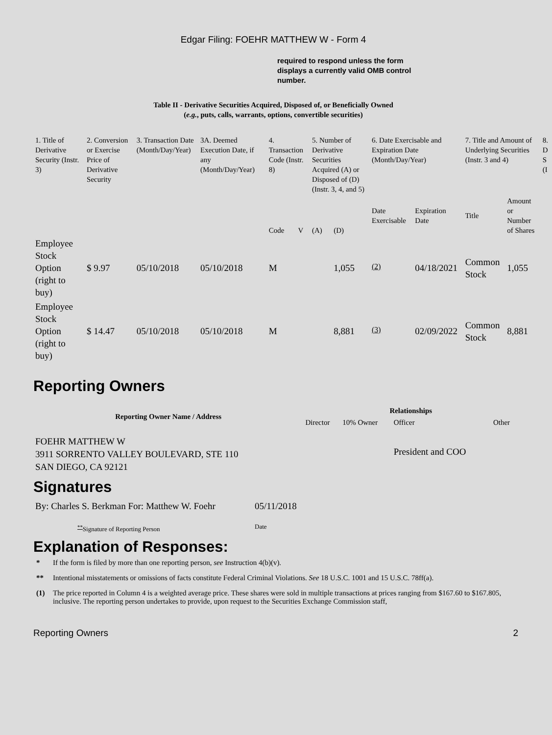Edgar Filing: FOEHR MATTHEW W - Form 4
required to respond unless the form displays a currently valid OMB control number.
Table II - Derivative Securities Acquired, Disposed of, or Beneficially Owned
(e.g., puts, calls, warrants, options, convertible securities)
| 1. Title of Derivative Security (Instr. 3) | 2. Conversion or Exercise Price of Derivative Security | 3. Transaction Date (Month/Day/Year) | 3A. Deemed Execution Date, if any (Month/Day/Year) | 4. Transaction Code (Instr. 8) | | 5. Number of Derivative Securities Acquired (A) or Disposed of (D) (Instr. 3, 4, and 5) | | 6. Date Exercisable and Expiration Date (Month/Day/Year) | | 7. Title and Amount of Underlying Securities (Instr. 3 and 4) | | 8. D S (I |
| | | | | Code | V | (A) | (D) | Date Exercisable | Expiration Date | Title | Amount or Number of Shares | |
| Employee Stock Option (right to buy) | $ 9.97 | 05/10/2018 | 05/10/2018 | M | | | 1,055 | <sup>(2)</sup> | 04/18/2021 | Common Stock | 1,055 | |
| Employee Stock Option (right to buy) | $ 14.47 | 05/10/2018 | 05/10/2018 | M | | | 8,881 | <sup>(3)</sup> | 02/09/2022 | Common Stock | 8,881 | |
Reporting Owners
| Reporting Owner Name / Address | Relationships | | | |
| --- | --- | --- | --- | --- |
| | Director | 10% Owner | Officer | Other |
| FOEHR MATTHEW W 3911 SORRENTO VALLEY BOULEVARD, STE 110 SAN DIEGO, CA 92121 | | | President and COO | |
Signatures
| By: Charles S. Berkman For: Matthew W. Foehr | 05/11/2018 |
| <sup>**</sup> Signature of Reporting Person | Date |
Explanation of Responses:
* If the form is filed by more than one reporting person, see Instruction 4(b)(v).
** Intentional misstatements or omissions of facts constitute Federal Criminal Violations. See 18 U.S.C. 1001 and 15 U.S.C. 78ff(a).
(1) The price reported in Column 4 is a weighted average price. These shares were sold in multiple transactions at prices ranging from $167.60 to $167.805, inclusive. The reporting person undertakes to provide, upon request to the Securities Exchange Commission staff,
Reporting Owners 2